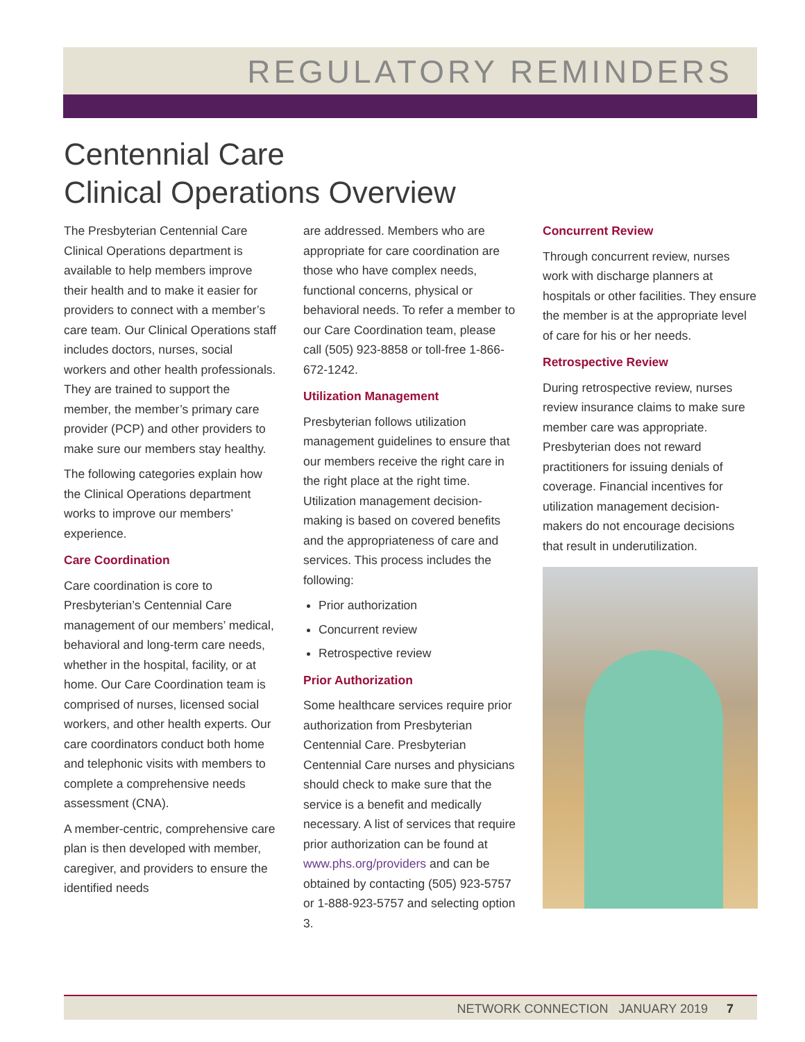REGULATORY REMINDERS
Centennial Care
Clinical Operations Overview
The Presbyterian Centennial Care Clinical Operations department is available to help members improve their health and to make it easier for providers to connect with a member’s care team. Our Clinical Operations staff includes doctors, nurses, social workers and other health professionals. They are trained to support the member, the member’s primary care provider (PCP) and other providers to make sure our members stay healthy.
The following categories explain how the Clinical Operations department works to improve our members’ experience.
Care Coordination
Care coordination is core to Presbyterian’s Centennial Care management of our members’ medical, behavioral and long-term care needs, whether in the hospital, facility, or at home. Our Care Coordination team is comprised of nurses, licensed social workers, and other health experts. Our care coordinators conduct both home and telephonic visits with members to complete a comprehensive needs assessment (CNA).
A member-centric, comprehensive care plan is then developed with member, caregiver, and providers to ensure the identified needs
are addressed. Members who are appropriate for care coordination are those who have complex needs, functional concerns, physical or behavioral needs. To refer a member to our Care Coordination team, please call (505) 923-8858 or toll-free 1-866-672-1242.
Utilization Management
Presbyterian follows utilization management guidelines to ensure that our members receive the right care in the right place at the right time. Utilization management decision-making is based on covered benefits and the appropriateness of care and services. This process includes the following:
Prior authorization
Concurrent review
Retrospective review
Prior Authorization
Some healthcare services require prior authorization from Presbyterian Centennial Care. Presbyterian Centennial Care nurses and physicians should check to make sure that the service is a benefit and medically necessary. A list of services that require prior authorization can be found at www.phs.org/providers and can be obtained by contacting (505) 923-5757 or 1-888-923-5757 and selecting option 3.
Concurrent Review
Through concurrent review, nurses work with discharge planners at hospitals or other facilities. They ensure the member is at the appropriate level of care for his or her needs.
Retrospective Review
During retrospective review, nurses review insurance claims to make sure member care was appropriate. Presbyterian does not reward practitioners for issuing denials of coverage. Financial incentives for utilization management decision-makers do not encourage decisions that result in underutilization.
NETWORK CONNECTION JANUARY 2019 7